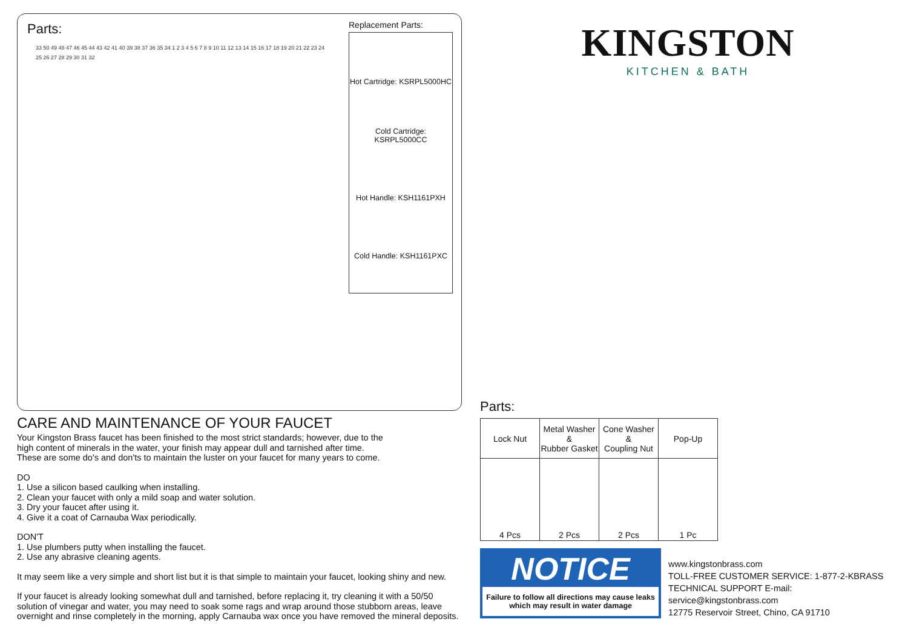Parts:
33 50 49 48 47 46 45 44 43 42 41 40 39 38 37 36 35 34 1 2 3 4 5 6 7 8 9 10 11 12 13 14 15 16 17 18 19 20 21 22 23 24 25 26 27 28 29 30 31 32
Replacement Parts:
Hot Cartridge: KSRPL5000HC
Cold Cartridge: KSRPL5000CC
Hot Handle: KSH1161PXH
Cold Handle: KSH1161PXC
CARE AND MAINTENANCE OF YOUR FAUCET
Your Kingston Brass faucet has been finished to the most strict standards; however, due to the
high content of minerals in the water, your finish may appear dull and tarnished after time.
These are some do's and don'ts to maintain the luster on your faucet for many years to come.
DO
1. Use a silicon based caulking when installing.
2. Clean your faucet with only a mild soap and water solution.
3. Dry your faucet after using it.
4. Give it a coat of Carnauba Wax periodically.
DON'T
1. Use plumbers putty when installing the faucet.
2. Use any abrasive cleaning agents.
It may seem like a very simple and short list but it is that simple to maintain your faucet, looking shiny and new.
If your faucet is already looking somewhat dull and tarnished, before replacing it, try cleaning it with a 50/50
solution of vinegar and water, you may need to soak some rags and wrap around those stubborn areas, leave
overnight and rinse completely in the morning, apply Carnauba wax once you have removed the mineral deposits.
KINGSTON
KITCHEN & BATH
Parts:
| Lock Nut | Metal Washer & Rubber Gasket | Cone Washer & Coupling Nut | Pop-Up |
| 4 Pcs | 2 Pcs | 2 Pcs | 1 Pc |
NOTICE
Failure to follow all directions may cause leaks
which may result in water damage
www.kingstonbrass.com
TOLL-FREE CUSTOMER SERVICE: 1-877-2-KBRASS
TECHNICAL SUPPORT E-mail: service@kingstonbrass.com
12775 Reservoir Street, Chino, CA 91710